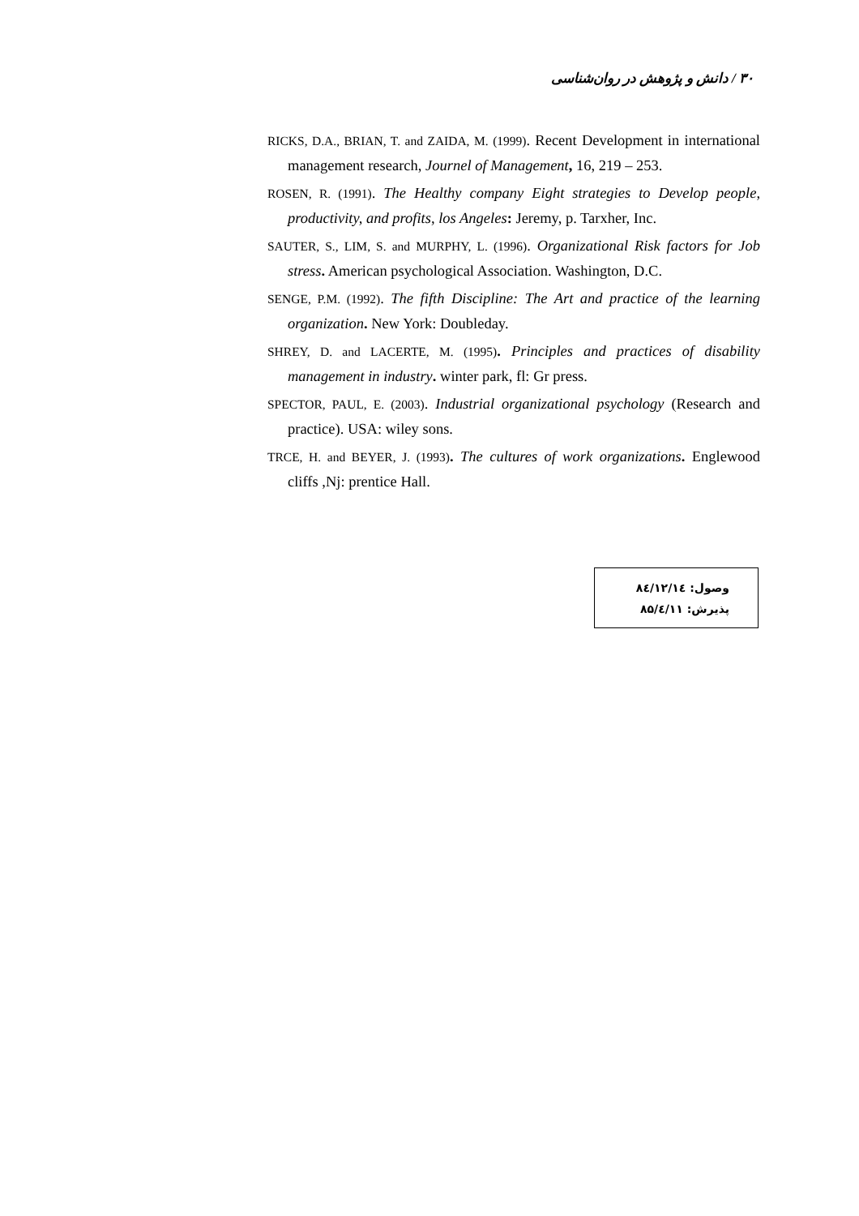۳۰ / دانش و پژوهش در روان‌شناسی
RICKS, D.A., BRIAN, T. and ZAIDA, M. (1999). Recent Development in international management research, Journel of Management, 16, 219 – 253.
ROSEN, R. (1991). The Healthy company Eight strategies to Develop people, productivity, and profits, los Angeles: Jeremy, p. Tarxher, Inc.
SAUTER, S., LIM, S. and MURPHY, L. (1996). Organizational Risk factors for Job stress. American psychological Association. Washington, D.C.
SENGE, P.M. (1992). The fifth Discipline: The Art and practice of the learning organization. New York: Doubleday.
SHREY, D. and LACERTE, M. (1995). Principles and practices of disability management in industry. winter park, fl: Gr press.
SPECTOR, PAUL, E. (2003). Industrial organizational psychology (Research and practice). USA: wiley sons.
TRCE, H. and BEYER, J. (1993). The cultures of work organizations. Englewood cliffs ,Nj: prentice Hall.
وصول: ۸٤/۱۲/۱٤
پذیرش: ۸۵/٤/۱۱